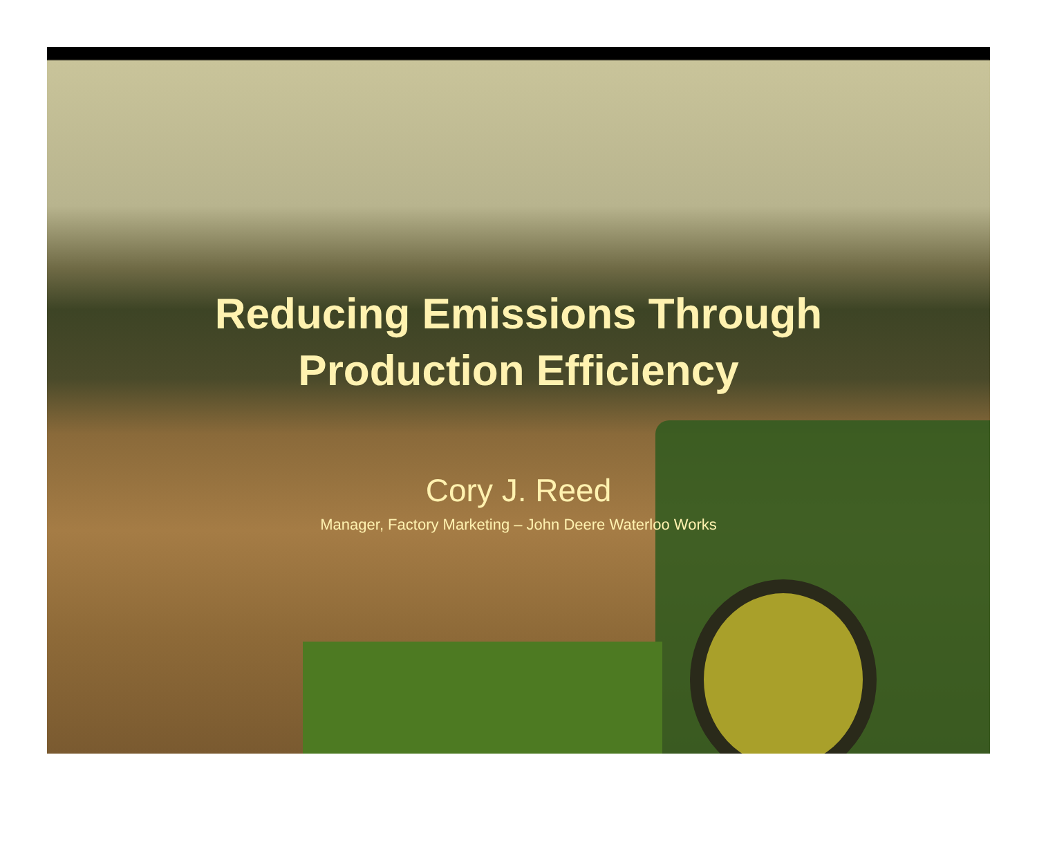Reducing Emissions Through
Production Efficiency
Cory J. Reed
Manager, Factory Marketing – John Deere Waterloo Works